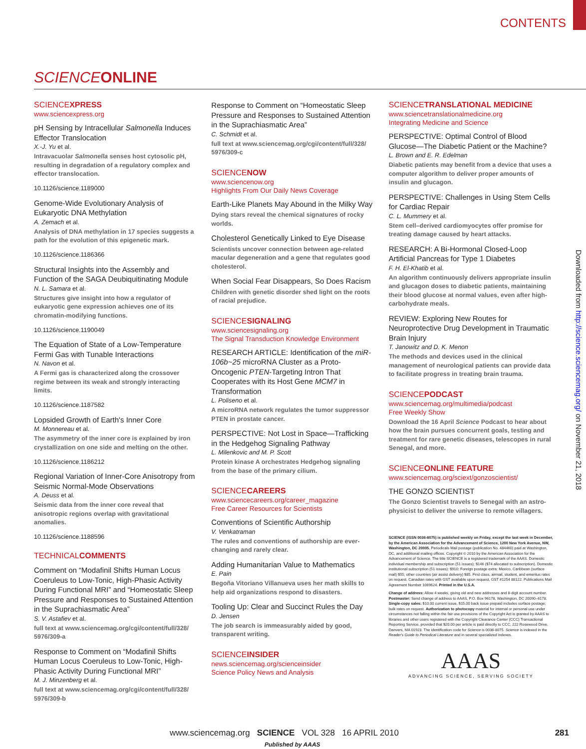CONTENTS
SCIENCE ONLINE
SCIENCEXPRESS
www.sciencexpress.org
pH Sensing by Intracellular Salmonella Induces Effector Translocation
X.-J. Yu et al.
Intravacuolar Salmonella senses host cytosolic pH, resulting in degradation of a regulatory complex and effector translocation.
10.1126/science.1189000
Genome-Wide Evolutionary Analysis of Eukaryotic DNA Methylation
A. Zemach et al.
Analysis of DNA methylation in 17 species suggests a path for the evolution of this epigenetic mark.
10.1126/science.1186366
Structural Insights into the Assembly and Function of the SAGA Deubiquitinating Module
N. L. Samara et al.
Structures give insight into how a regulator of eukaryotic gene expression achieves one of its chromatin-modifying functions.
10.1126/science.1190049
The Equation of State of a Low-Temperature Fermi Gas with Tunable Interactions
N. Navon et al.
A Fermi gas is characterized along the crossover regime between its weak and strongly interacting limits.
10.1126/science.1187582
Lopsided Growth of Earth's Inner Core
M. Monnereau et al.
The asymmetry of the inner core is explained by iron crystallization on one side and melting on the other.
10.1126/science.1186212
Regional Variation of Inner-Core Anisotropy from Seismic Normal-Mode Observations
A. Deuss et al.
Seismic data from the inner core reveal that anisotropic regions overlap with gravitational anomalies.
10.1126/science.1188596
TECHNICALCOMMENTS
Comment on “Modafinil Shifts Human Locus Coeruleus to Low-Tonic, High-Phasic Activity During Functional MRI” and “Homeostatic Sleep Pressure and Responses to Sustained Attention in the Suprachiasmatic Area”
S. V. Astafiev et al.
full text at www.sciencemag.org/cgi/content/full/328/ 5976/309-a
Response to Comment on “Modafinil Shifts Human Locus Coeruleus to Low-Tonic, High-Phasic Activity During Functional MRI”
M. J. Minzenberg et al.
full text at www.sciencemag.org/cgi/content/full/328/ 5976/309-b
Response to Comment on “Homeostatic Sleep Pressure and Responses to Sustained Attention in the Suprachiasmatic Area”
C. Schmidt et al.
full text at www.sciencemag.org/cgi/content/full/328/ 5976/309-c
SCIENCENOW
www.sciencenow.org
Highlights From Our Daily News Coverage
Earth-Like Planets May Abound in the Milky Way
Dying stars reveal the chemical signatures of rocky worlds.
Cholesterol Genetically Linked to Eye Disease
Scientists uncover connection between age-related macular degeneration and a gene that regulates good cholesterol.
When Social Fear Disappears, So Does Racism
Children with genetic disorder shed light on the roots of racial prejudice.
SCIENCESIGNALING
www.sciencesignaling.org
The Signal Transduction Knowledge Environment
RESEARCH ARTICLE: Identification of the miR-106b~25 microRNA Cluster as a Proto-Oncogenic PTEN-Targeting Intron That Cooperates with its Host Gene MCM7 in Transformation
L. Poliseno et al.
A microRNA network regulates the tumor suppressor PTEN in prostate cancer.
PERSPECTIVE: Not Lost in Space—Trafficking in the Hedgehog Signaling Pathway
L. Milenkovic and M. P. Scott
Protein kinase A orchestrates Hedgehog signaling from the base of the primary cilium.
SCIENCECAREERS
www.sciencecareers.org/career_magazine
Free Career Resources for Scientists
Conventions of Scientific Authorship
V. Venkatraman
The rules and conventions of authorship are ever-changing and rarely clear.
Adding Humanitarian Value to Mathematics
E. Pain
Begoña Vitoriano Villanueva uses her math skills to help aid organizations respond to disasters.
Tooling Up: Clear and Succinct Rules the Day
D. Jensen
The job search is immeasurably aided by good, transparent writing.
SCIENCEINSIDER
news.sciencemag.org/scienceinsider
Science Policy News and Analysis
SCIENCETRANSLATIONAL MEDICINE
www.sciencetranslationalmedicine.org
Integrating Medicine and Science
PERSPECTIVE: Optimal Control of Blood Glucose—The Diabetic Patient or the Machine?
L. Brown and E. R. Edelman
Diabetic patients may benefit from a device that uses a computer algorithm to deliver proper amounts of insulin and glucagon.
PERSPECTIVE: Challenges in Using Stem Cells for Cardiac Repair
C. L. Mummery et al.
Stem cell–derived cardiomyocytes offer promise for treating damage caused by heart attacks.
RESEARCH: A Bi-Hormonal Closed-Loop Artificial Pancreas for Type 1 Diabetes
F. H. El-Khatib et al.
An algorithm continuously delivers appropriate insulin and glucagon doses to diabetic patients, maintaining their blood glucose at normal values, even after high-carbohydrate meals.
REVIEW: Exploring New Routes for Neuroprotective Drug Development in Traumatic Brain Injury
T. Janowitz and D. K. Menon
The methods and devices used in the clinical management of neurological patients can provide data to facilitate progress in treating brain trauma.
SCIENCEPODCAST
www.sciencemag.org/multimedia/podcast
Free Weekly Show
Download the 16 April Science Podcast to hear about how the brain pursues concurrent goals, testing and treatment for rare genetic diseases, telescopes in rural Senegal, and more.
SCIENCEONLINE FEATURE
www.sciencemag.org/sciext/gonzoscientist/
THE GONZO SCIENTIST
The Gonzo Scientist travels to Senegal with an astro­physicist to deliver the universe to remote villagers.
SCIENCE (ISSN 0036-8075) is published weekly on Friday, except the last week in December, by the American Association for the Advancement of Science, 1200 New York Avenue, NW, Washington, DC 20005. Periodicals Mail postage (publication No. 484460) paid at Washington, DC, and additional mailing offices. Copyright © 2010 by the American Association for the Advancement of Science. The title SCIENCE is a registered trademark of the AAAS. Domestic individual membership and subscription (51 issues): $146 ($74 allocated to subscription). Domestic institutional subscription (51 issues): $910; Foreign postage extra: Mexico, Caribbean (surface mail) $55; other countries (air assist delivery) $85. First class, airmail, student, and emeritus rates on request. Canadian rates with GST available upon request, GST #1254 88122. Publications Mail Agreement Number 1069624. Printed in the U.S.A.
Change of address: Allow 4 weeks, giving old and new addresses and 8-digit account number. Postmaster: Send change of address to AAAS, P.O. Box 96178, Washington, DC 20090–6178. Single-copy sales: $10.00 current issue, $15.00 back issue prepaid includes surface postage; bulk rates on request. Authorization to photocopy material for internal or personal use under circumstances not falling within the fair use provisions of the Copyright Act is granted by AAAS to libraries and other users registered with the Copyright Clearance Center (CCC) Transactional Reporting Service, provided that $20.00 per article is paid directly to CCC, 222 Rosewood Drive, Danvers, MA 01923. The identification code for Science is 0036-8075. Science is indexed in the Reader's Guide to Periodical Literature and in several specialized indexes.
AAAS
ADVANCING SCIENCE, SERVING SOCIETY
Downloaded from http://science.sciencemag.org/ on November 21, 2018
www.sciencemag.org SCIENCE VOL 328 16 APRIL 2010 281
Published by AAAS